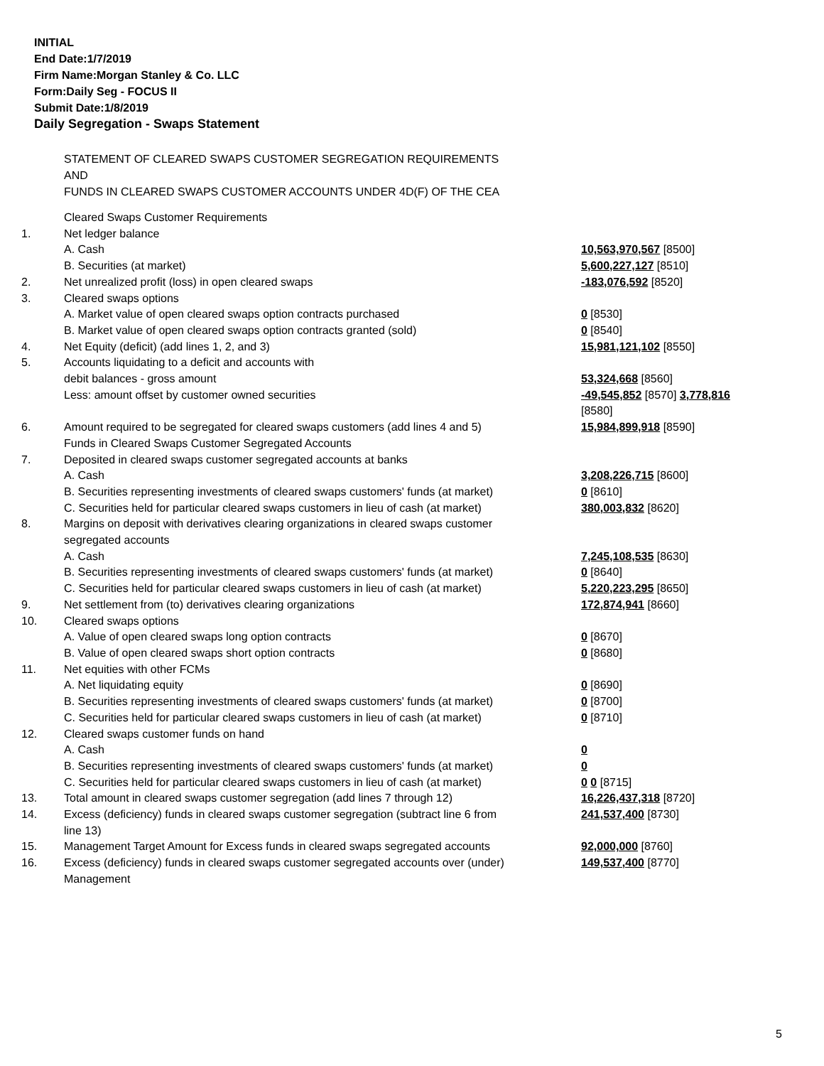INITIAL
End Date:1/7/2019
Firm Name:Morgan Stanley & Co. LLC
Form:Daily Seg - FOCUS II
Submit Date:1/8/2019
Daily Segregation - Swaps Statement
STATEMENT OF CLEARED SWAPS CUSTOMER SEGREGATION REQUIREMENTS
AND
FUNDS IN CLEARED SWAPS CUSTOMER ACCOUNTS UNDER 4D(F) OF THE CEA
| | Cleared Swaps Customer Requirements | |
| 1. | Net ledger balance | |
| | A. Cash | 10,563,970,567 [8500] |
| | B. Securities (at market) | 5,600,227,127 [8510] |
| 2. | Net unrealized profit (loss) in open cleared swaps | -183,076,592 [8520] |
| 3. | Cleared swaps options | |
| | A. Market value of open cleared swaps option contracts purchased | 0 [8530] |
| | B. Market value of open cleared swaps option contracts granted (sold) | 0 [8540] |
| 4. | Net Equity (deficit) (add lines 1, 2, and 3) | 15,981,121,102 [8550] |
| 5. | Accounts liquidating to a deficit and accounts with debit balances - gross amount | 53,324,668 [8560] |
| | Less: amount offset by customer owned securities | -49,545,852 [8570] 3,778,816 [8580] |
| 6. | Amount required to be segregated for cleared swaps customers (add lines 4 and 5) Funds in Cleared Swaps Customer Segregated Accounts | 15,984,899,918 [8590] |
| 7. | Deposited in cleared swaps customer segregated accounts at banks | |
| | A. Cash | 3,208,226,715 [8600] |
| | B. Securities representing investments of cleared swaps customers' funds (at market) | 0 [8610] |
| | C. Securities held for particular cleared swaps customers in lieu of cash (at market) | 380,003,832 [8620] |
| 8. | Margins on deposit with derivatives clearing organizations in cleared swaps customer segregated accounts | |
| | A. Cash | 7,245,108,535 [8630] |
| | B. Securities representing investments of cleared swaps customers' funds (at market) | 0 [8640] |
| | C. Securities held for particular cleared swaps customers in lieu of cash (at market) | 5,220,223,295 [8650] |
| 9. | Net settlement from (to) derivatives clearing organizations | 172,874,941 [8660] |
| 10. | Cleared swaps options | |
| | A. Value of open cleared swaps long option contracts | 0 [8670] |
| | B. Value of open cleared swaps short option contracts | 0 [8680] |
| 11. | Net equities with other FCMs | |
| | A. Net liquidating equity | 0 [8690] |
| | B. Securities representing investments of cleared swaps customers' funds (at market) | 0 [8700] |
| | C. Securities held for particular cleared swaps customers in lieu of cash (at market) | 0 [8710] |
| 12. | Cleared swaps customer funds on hand | |
| | A. Cash | 0 |
| | B. Securities representing investments of cleared swaps customers' funds (at market) | 0 |
| | C. Securities held for particular cleared swaps customers in lieu of cash (at market) | 0 0 [8715] |
| 13. | Total amount in cleared swaps customer segregation (add lines 7 through 12) | 16,226,437,318 [8720] |
| 14. | Excess (deficiency) funds in cleared swaps customer segregation (subtract line 6 from line 13) | 241,537,400 [8730] |
| 15. | Management Target Amount for Excess funds in cleared swaps segregated accounts | 92,000,000 [8760] |
| 16. | Excess (deficiency) funds in cleared swaps customer segregated accounts over (under) Management | 149,537,400 [8770] |
5